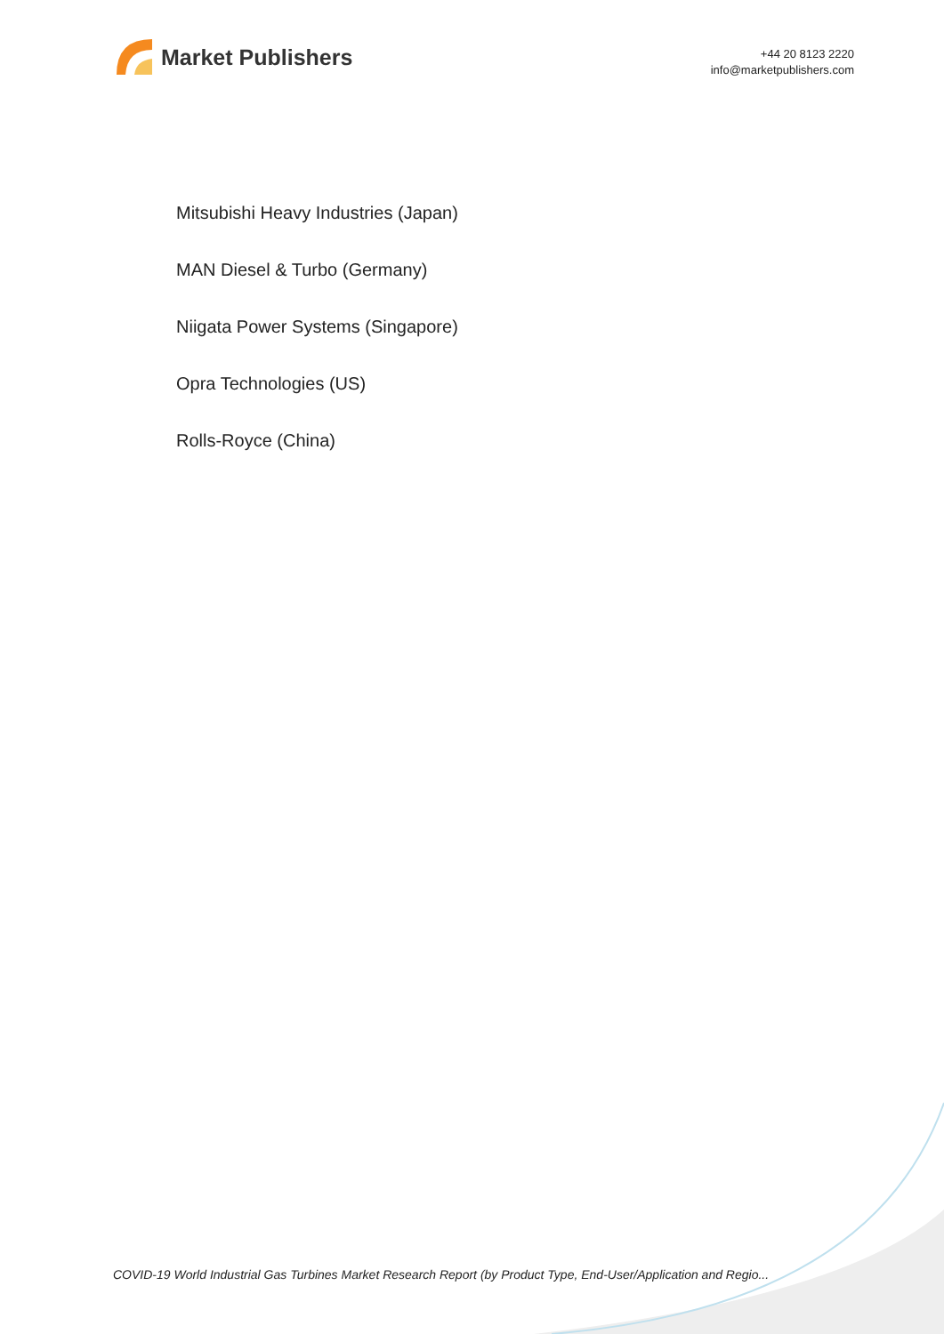Market Publishers
+44 20 8123 2220
info@marketpublishers.com
Mitsubishi Heavy Industries (Japan)
MAN Diesel & Turbo (Germany)
Niigata Power Systems (Singapore)
Opra Technologies (US)
Rolls-Royce (China)
COVID-19 World Industrial Gas Turbines Market Research Report (by Product Type, End-User/Application and Regio...